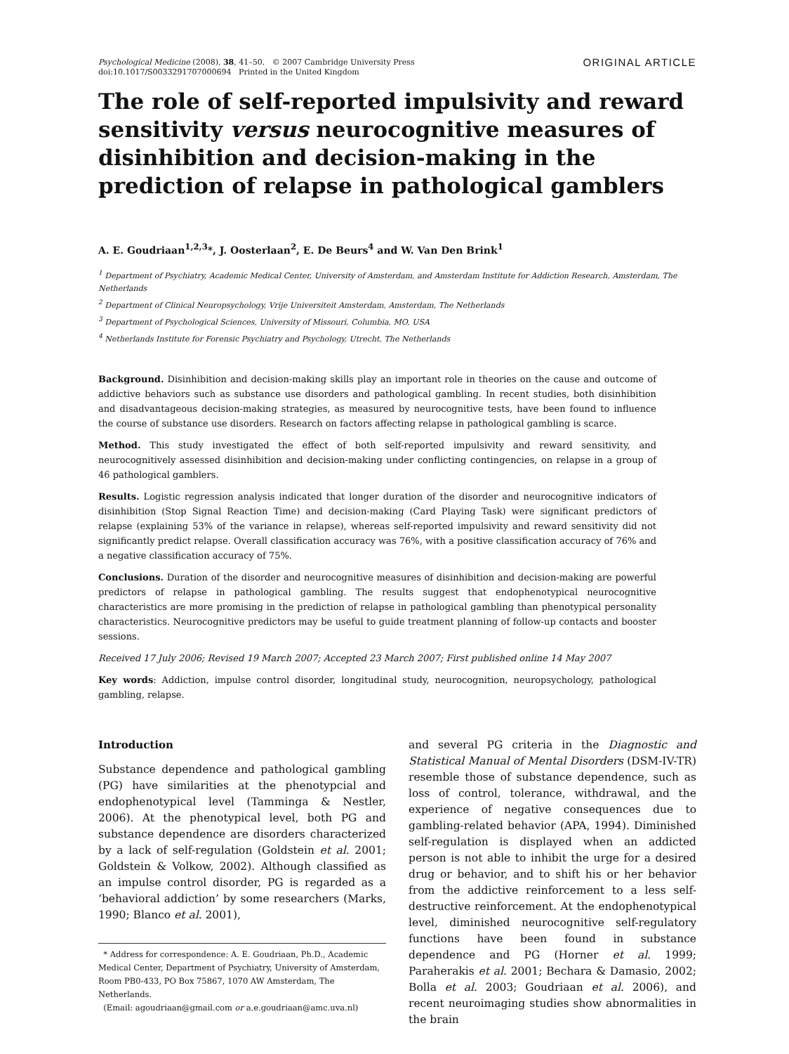Psychological Medicine (2008), 38, 41–50. © 2007 Cambridge University Press
doi:10.1017/S0033291707000694 Printed in the United Kingdom
ORIGINAL ARTICLE
The role of self-reported impulsivity and reward sensitivity versus neurocognitive measures of disinhibition and decision-making in the prediction of relapse in pathological gamblers
A. E. Goudriaan<sup>1,2,3</sup>*, J. Oosterlaan<sup>2</sup>, E. De Beurs<sup>4</sup> and W. Van Den Brink<sup>1</sup>
<sup>1</sup> Department of Psychiatry, Academic Medical Center, University of Amsterdam, and Amsterdam Institute for Addiction Research, Amsterdam, The Netherlands
<sup>2</sup> Department of Clinical Neuropsychology, Vrije Universiteit Amsterdam, Amsterdam, The Netherlands
<sup>3</sup> Department of Psychological Sciences, University of Missouri, Columbia, MO, USA
<sup>4</sup> Netherlands Institute for Forensic Psychiatry and Psychology, Utrecht, The Netherlands
Background. Disinhibition and decision-making skills play an important role in theories on the cause and outcome of addictive behaviors such as substance use disorders and pathological gambling. In recent studies, both disinhibition and disadvantageous decision-making strategies, as measured by neurocognitive tests, have been found to influence the course of substance use disorders. Research on factors affecting relapse in pathological gambling is scarce.
Method. This study investigated the effect of both self-reported impulsivity and reward sensitivity, and neurocognitively assessed disinhibition and decision-making under conflicting contingencies, on relapse in a group of 46 pathological gamblers.
Results. Logistic regression analysis indicated that longer duration of the disorder and neurocognitive indicators of disinhibition (Stop Signal Reaction Time) and decision-making (Card Playing Task) were significant predictors of relapse (explaining 53% of the variance in relapse), whereas self-reported impulsivity and reward sensitivity did not significantly predict relapse. Overall classification accuracy was 76%, with a positive classification accuracy of 76% and a negative classification accuracy of 75%.
Conclusions. Duration of the disorder and neurocognitive measures of disinhibition and decision-making are powerful predictors of relapse in pathological gambling. The results suggest that endophenotypical neurocognitive characteristics are more promising in the prediction of relapse in pathological gambling than phenotypical personality characteristics. Neurocognitive predictors may be useful to guide treatment planning of follow-up contacts and booster sessions.
Received 17 July 2006; Revised 19 March 2007; Accepted 23 March 2007; First published online 14 May 2007
Key words: Addiction, impulse control disorder, longitudinal study, neurocognition, neuropsychology, pathological gambling, relapse.
Introduction
Substance dependence and pathological gambling (PG) have similarities at the phenotypcial and endophenotypical level (Tamminga & Nestler, 2006). At the phenotypical level, both PG and substance dependence are disorders characterized by a lack of self-regulation (Goldstein et al. 2001; Goldstein & Volkow, 2002). Although classified as an impulse control disorder, PG is regarded as a ‘behavioral addiction’ by some researchers (Marks, 1990; Blanco et al. 2001),
* Address for correspondence: A. E. Goudriaan, Ph.D., Academic Medical Center, Department of Psychiatry, University of Amsterdam, Room PB0-433, PO Box 75867, 1070 AW Amsterdam, The Netherlands.
(Email: agoudriaan@gmail.com or a.e.goudriaan@amc.uva.nl)
and several PG criteria in the Diagnostic and Statistical Manual of Mental Disorders (DSM-IV-TR) resemble those of substance dependence, such as loss of control, tolerance, withdrawal, and the experience of negative consequences due to gambling-related behavior (APA, 1994). Diminished self-regulation is displayed when an addicted person is not able to inhibit the urge for a desired drug or behavior, and to shift his or her behavior from the addictive reinforcement to a less self-destructive reinforcement. At the endophenotypical level, diminished neurocognitive self-regulatory functions have been found in substance dependence and PG (Horner et al. 1999; Paraherakis et al. 2001; Bechara & Damasio, 2002; Bolla et al. 2003; Goudriaan et al. 2006), and recent neuroimaging studies show abnormalities in the brain